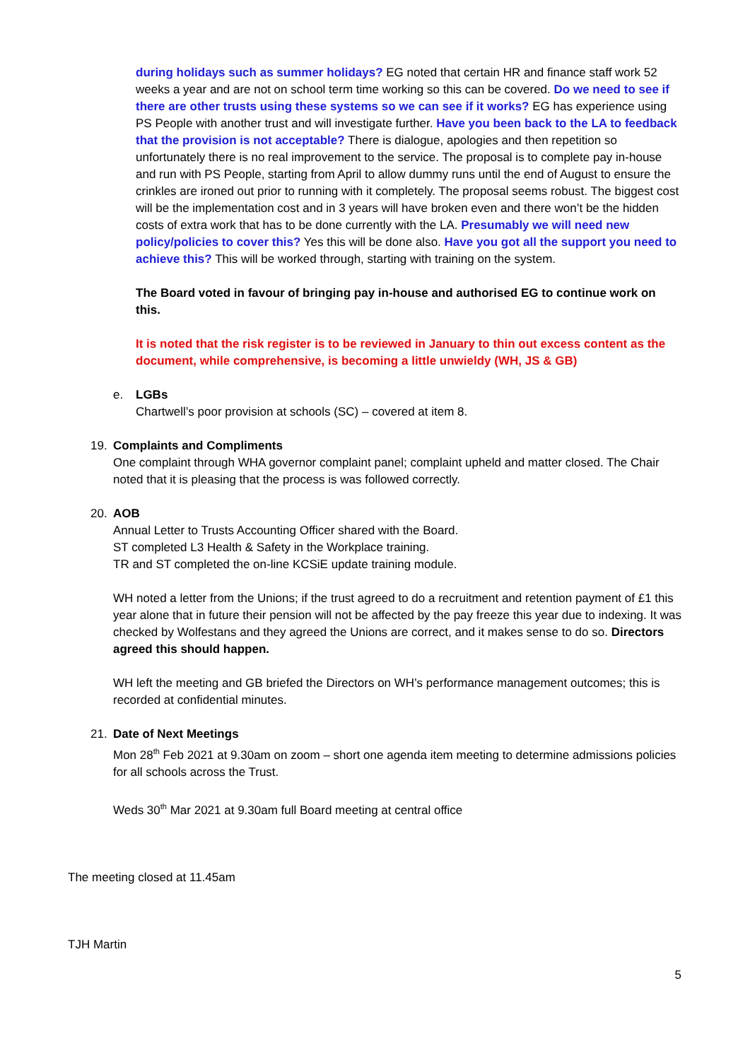during holidays such as summer holidays? EG noted that certain HR and finance staff work 52 weeks a year and are not on school term time working so this can be covered. Do we need to see if there are other trusts using these systems so we can see if it works? EG has experience using PS People with another trust and will investigate further. Have you been back to the LA to feedback that the provision is not acceptable? There is dialogue, apologies and then repetition so unfortunately there is no real improvement to the service. The proposal is to complete pay in-house and run with PS People, starting from April to allow dummy runs until the end of August to ensure the crinkles are ironed out prior to running with it completely. The proposal seems robust. The biggest cost will be the implementation cost and in 3 years will have broken even and there won’t be the hidden costs of extra work that has to be done currently with the LA. Presumably we will need new policy/policies to cover this? Yes this will be done also. Have you got all the support you need to achieve this? This will be worked through, starting with training on the system.
The Board voted in favour of bringing pay in-house and authorised EG to continue work on this.
It is noted that the risk register is to be reviewed in January to thin out excess content as the document, while comprehensive, is becoming a little unwieldy (WH, JS & GB)
e. LGBs
Chartwell’s poor provision at schools (SC) – covered at item 8.
19. Complaints and Compliments
One complaint through WHA governor complaint panel; complaint upheld and matter closed. The Chair noted that it is pleasing that the process is was followed correctly.
20. AOB
Annual Letter to Trusts Accounting Officer shared with the Board.
ST completed L3 Health & Safety in the Workplace training.
TR and ST completed the on-line KCSiE update training module.
WH noted a letter from the Unions; if the trust agreed to do a recruitment and retention payment of £1 this year alone that in future their pension will not be affected by the pay freeze this year due to indexing. It was checked by Wolfestans and they agreed the Unions are correct, and it makes sense to do so. Directors agreed this should happen.
WH left the meeting and GB briefed the Directors on WH’s performance management outcomes; this is recorded at confidential minutes.
21. Date of Next Meetings
Mon 28<sup>th</sup> Feb 2021 at 9.30am on zoom – short one agenda item meeting to determine admissions policies for all schools across the Trust.
Weds 30<sup>th</sup> Mar 2021 at 9.30am full Board meeting at central office
The meeting closed at 11.45am
TJH Martin
5